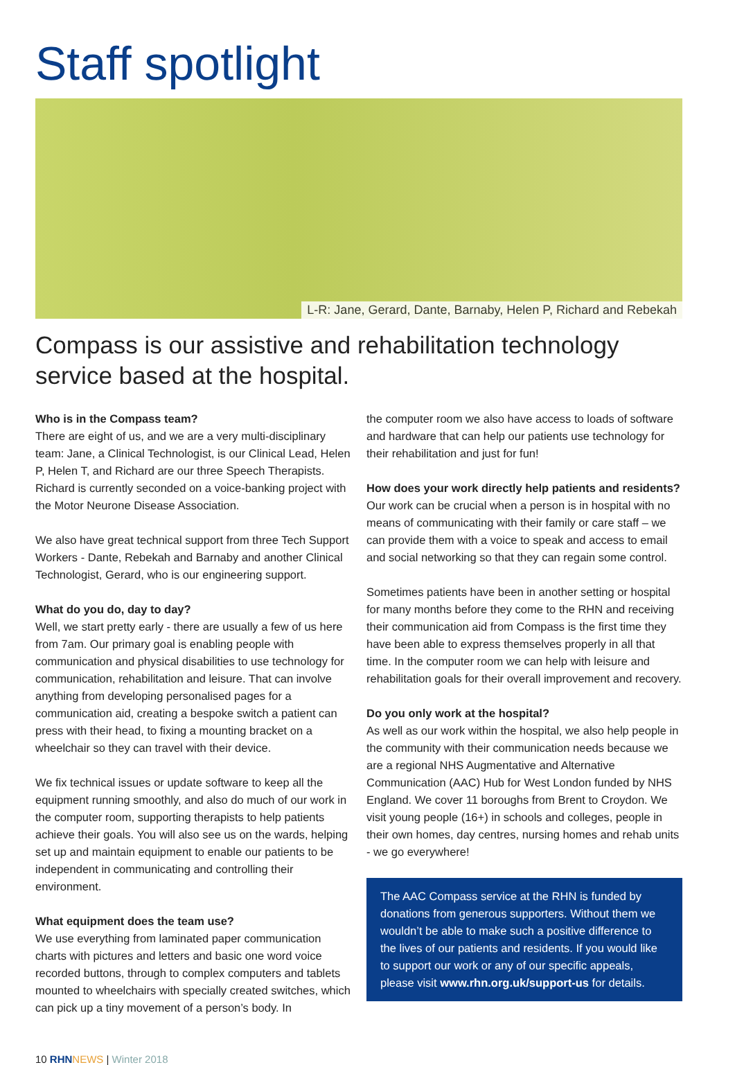Staff spotlight
L-R: Jane, Gerard, Dante, Barnaby, Helen P, Richard and Rebekah
Compass is our assistive and rehabilitation technology service based at the hospital.
Who is in the Compass team?
There are eight of us, and we are a very multi-disciplinary team: Jane, a Clinical Technologist, is our Clinical Lead, Helen P, Helen T, and Richard are our three Speech Therapists. Richard is currently seconded on a voice-banking project with the Motor Neurone Disease Association.
We also have great technical support from three Tech Support Workers - Dante, Rebekah and Barnaby and another Clinical Technologist, Gerard, who is our engineering support.
What do you do, day to day?
Well, we start pretty early - there are usually a few of us here from 7am. Our primary goal is enabling people with communication and physical disabilities to use technology for communication, rehabilitation and leisure. That can involve anything from developing personalised pages for a communication aid, creating a bespoke switch a patient can press with their head, to fixing a mounting bracket on a wheelchair so they can travel with their device.
We fix technical issues or update software to keep all the equipment running smoothly, and also do much of our work in the computer room, supporting therapists to help patients achieve their goals. You will also see us on the wards, helping set up and maintain equipment to enable our patients to be independent in communicating and controlling their environment.
What equipment does the team use?
We use everything from laminated paper communication charts with pictures and letters and basic one word voice recorded buttons, through to complex computers and tablets mounted to wheelchairs with specially created switches, which can pick up a tiny movement of a person’s body. In
the computer room we also have access to loads of software and hardware that can help our patients use technology for their rehabilitation and just for fun!
How does your work directly help patients and residents?
Our work can be crucial when a person is in hospital with no means of communicating with their family or care staff – we can provide them with a voice to speak and access to email and social networking so that they can regain some control.
Sometimes patients have been in another setting or hospital for many months before they come to the RHN and receiving their communication aid from Compass is the first time they have been able to express themselves properly in all that time. In the computer room we can help with leisure and rehabilitation goals for their overall improvement and recovery.
Do you only work at the hospital?
As well as our work within the hospital, we also help people in the community with their communication needs because we are a regional NHS Augmentative and Alternative Communication (AAC) Hub for West London funded by NHS England. We cover 11 boroughs from Brent to Croydon. We visit young people (16+) in schools and colleges, people in their own homes, day centres, nursing homes and rehab units - we go everywhere!
The AAC Compass service at the RHN is funded by donations from generous supporters. Without them we wouldn’t be able to make such a positive difference to the lives of our patients and residents. If you would like to support our work or any of our specific appeals, please visit www.rhn.org.uk/support-us for details.
10 RHN NEWS | Winter 2018